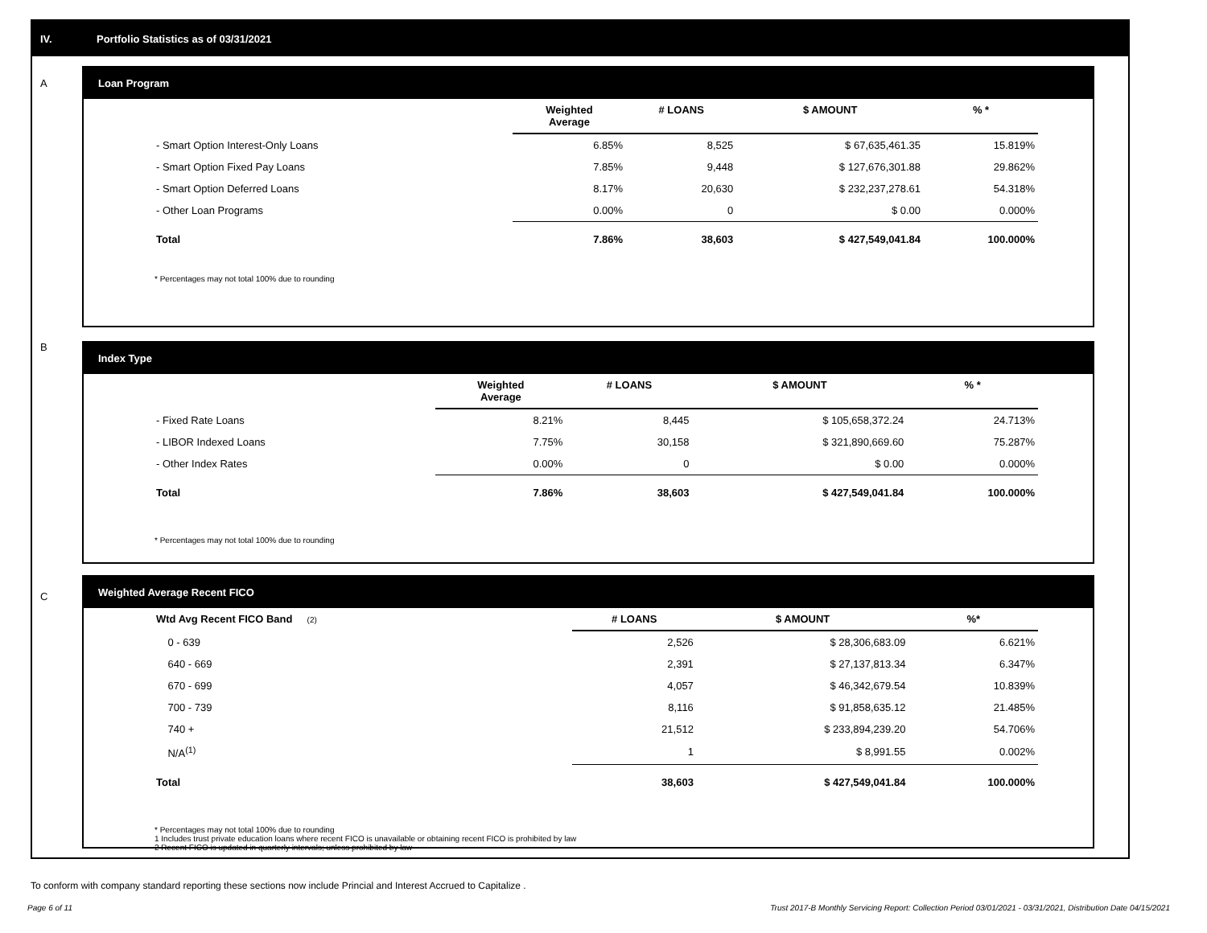IV. Portfolio Statistics as of 03/31/2021
A
Loan Program
| | Weighted Average | # LOANS | $ AMOUNT | % * |
| --- | --- | --- | --- | --- |
| - Smart Option Interest-Only Loans | 6.85% | 8,525 | $ 67,635,461.35 | 15.819% |
| - Smart Option Fixed Pay Loans | 7.85% | 9,448 | $ 127,676,301.88 | 29.862% |
| - Smart Option Deferred Loans | 8.17% | 20,630 | $ 232,237,278.61 | 54.318% |
| - Other Loan Programs | 0.00% | 0 | $ 0.00 | 0.000% |
| Total | 7.86% | 38,603 | $ 427,549,041.84 | 100.000% |
* Percentages may not total 100% due to rounding
B
Index Type
| | Weighted Average | # LOANS | $ AMOUNT | % * |
| --- | --- | --- | --- | --- |
| - Fixed Rate Loans | 8.21% | 8,445 | $ 105,658,372.24 | 24.713% |
| - LIBOR Indexed Loans | 7.75% | 30,158 | $ 321,890,669.60 | 75.287% |
| - Other Index Rates | 0.00% | 0 | $ 0.00 | 0.000% |
| Total | 7.86% | 38,603 | $ 427,549,041.84 | 100.000% |
* Percentages may not total 100% due to rounding
C
Weighted Average Recent FICO
| Wtd Avg Recent FICO Band (2) | | # LOANS | $ AMOUNT | %* |
| --- | --- | --- | --- | --- |
| 0 - 639 | | 2,526 | $ 28,306,683.09 | 6.621% |
| 640 - 669 | | 2,391 | $ 27,137,813.34 | 6.347% |
| 670 - 699 | | 4,057 | $ 46,342,679.54 | 10.839% |
| 700 - 739 | | 8,116 | $ 91,858,635.12 | 21.485% |
| 740 + | | 21,512 | $ 233,894,239.20 | 54.706% |
| N/A<sup>(1)</sup> | | 1 | $ 8,991.55 | 0.002% |
| Total | | 38,603 | $ 427,549,041.84 | 100.000% |
* Percentages may not total 100% due to rounding
1 Includes trust private education loans where recent FICO is unavailable or obtaining recent FICO is prohibited by law
2 Recent FICO is updated in quarterly intervals; unless prohibited by law
To conform with company standard reporting these sections now include Princial and Interest Accrued to Capitalize .
Page 6 of 11
Trust 2017-B Monthly Servicing Report: Collection Period 03/01/2021 - 03/31/2021, Distribution Date 04/15/2021